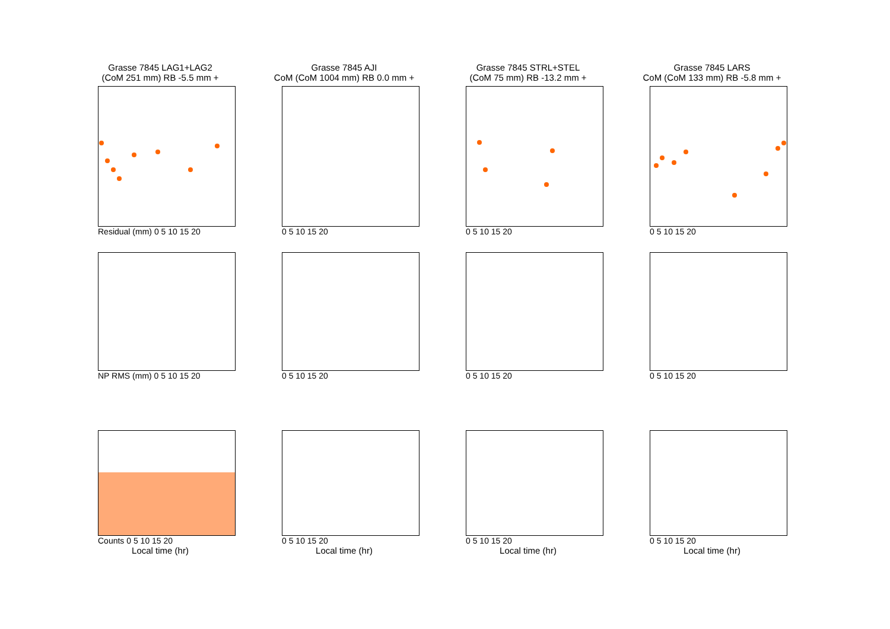Grasse 7845 LAG1+LAG2
(CoM 251 mm) RB -5.5 mm +
Residual (mm) 0 5 10 15 20
Grasse 7845 AJI
CoM (CoM 1004 mm) RB 0.0 mm +
0 5 10 15 20
Grasse 7845 STRL+STEL
(CoM 75 mm) RB -13.2 mm +
0 5 10 15 20
Grasse 7845 LARS
CoM (CoM 133 mm) RB -5.8 mm +
0 5 10 15 20
NP RMS (mm) 0 5 10 15 20
0 5 10 15 20
0 5 10 15 20
0 5 10 15 20
Counts 0 5 10 15 20
Local time (hr)
0 5 10 15 20
Local time (hr)
0 5 10 15 20
Local time (hr)
0 5 10 15 20
Local time (hr)